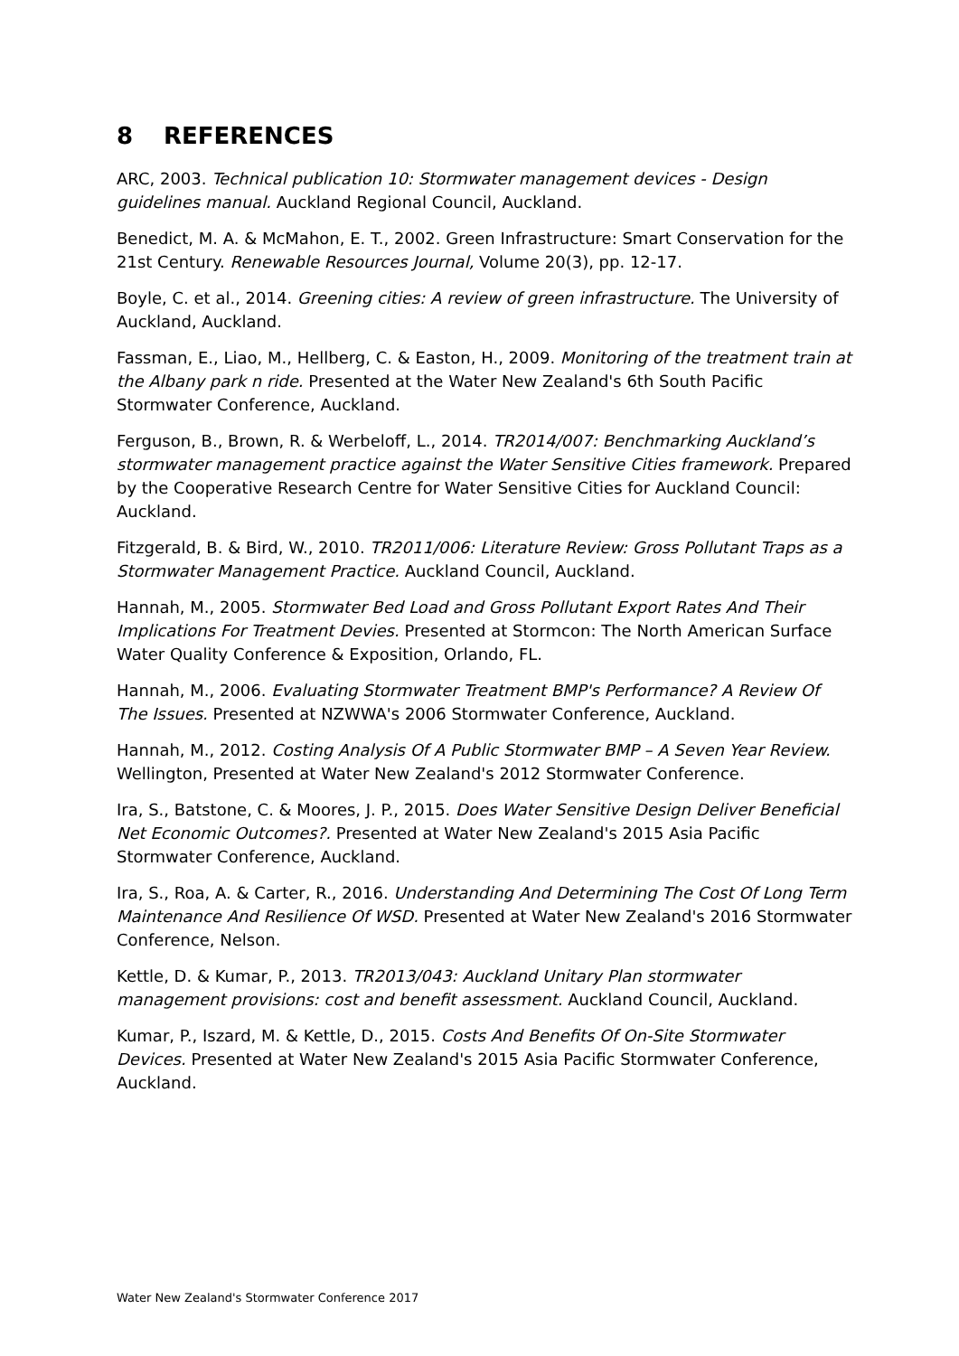8 REFERENCES
ARC, 2003. Technical publication 10: Stormwater management devices - Design guidelines manual. Auckland Regional Council, Auckland.
Benedict, M. A. & McMahon, E. T., 2002. Green Infrastructure: Smart Conservation for the 21st Century. Renewable Resources Journal, Volume 20(3), pp. 12-17.
Boyle, C. et al., 2014. Greening cities: A review of green infrastructure. The University of Auckland, Auckland.
Fassman, E., Liao, M., Hellberg, C. & Easton, H., 2009. Monitoring of the treatment train at the Albany park n ride. Presented at the Water New Zealand's 6th South Pacific Stormwater Conference, Auckland.
Ferguson, B., Brown, R. & Werbeloff, L., 2014. TR2014/007: Benchmarking Auckland’s stormwater management practice against the Water Sensitive Cities framework. Prepared by the Cooperative Research Centre for Water Sensitive Cities for Auckland Council: Auckland.
Fitzgerald, B. & Bird, W., 2010. TR2011/006: Literature Review: Gross Pollutant Traps as a Stormwater Management Practice. Auckland Council, Auckland.
Hannah, M., 2005. Stormwater Bed Load and Gross Pollutant Export Rates And Their Implications For Treatment Devies. Presented at Stormcon: The North American Surface Water Quality Conference & Exposition, Orlando, FL.
Hannah, M., 2006. Evaluating Stormwater Treatment BMP's Performance? A Review Of The Issues. Presented at NZWWA's 2006 Stormwater Conference, Auckland.
Hannah, M., 2012. Costing Analysis Of A Public Stormwater BMP – A Seven Year Review. Wellington, Presented at Water New Zealand's 2012 Stormwater Conference.
Ira, S., Batstone, C. & Moores, J. P., 2015. Does Water Sensitive Design Deliver Beneficial Net Economic Outcomes?. Presented at Water New Zealand's 2015 Asia Pacific Stormwater Conference, Auckland.
Ira, S., Roa, A. & Carter, R., 2016. Understanding And Determining The Cost Of Long Term Maintenance And Resilience Of WSD. Presented at Water New Zealand's 2016 Stormwater Conference, Nelson.
Kettle, D. & Kumar, P., 2013. TR2013/043: Auckland Unitary Plan stormwater management provisions: cost and benefit assessment. Auckland Council, Auckland.
Kumar, P., Iszard, M. & Kettle, D., 2015. Costs And Benefits Of On-Site Stormwater Devices. Presented at Water New Zealand's 2015 Asia Pacific Stormwater Conference, Auckland.
Water New Zealand's Stormwater Conference 2017